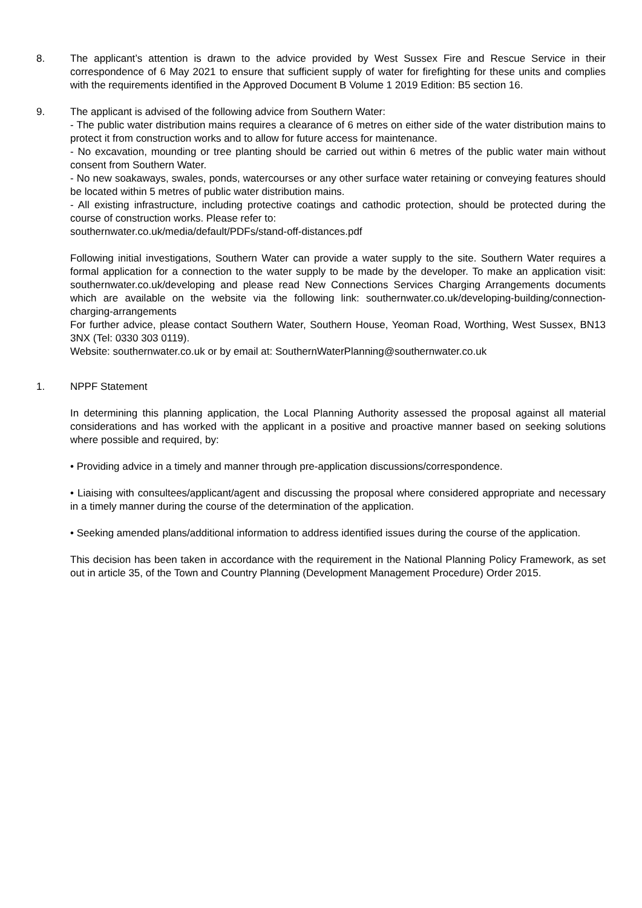8. The applicant’s attention is drawn to the advice provided by West Sussex Fire and Rescue Service in their correspondence of 6 May 2021 to ensure that sufficient supply of water for firefighting for these units and complies with the requirements identified in the Approved Document B Volume 1 2019 Edition: B5 section 16.
9. The applicant is advised of the following advice from Southern Water:
- The public water distribution mains requires a clearance of 6 metres on either side of the water distribution mains to protect it from construction works and to allow for future access for maintenance.
- No excavation, mounding or tree planting should be carried out within 6 metres of the public water main without consent from Southern Water.
- No new soakaways, swales, ponds, watercourses or any other surface water retaining or conveying features should be located within 5 metres of public water distribution mains.
- All existing infrastructure, including protective coatings and cathodic protection, should be protected during the course of construction works. Please refer to:
southernwater.co.uk/media/default/PDFs/stand-off-distances.pdf
Following initial investigations, Southern Water can provide a water supply to the site. Southern Water requires a formal application for a connection to the water supply to be made by the developer. To make an application visit: southernwater.co.uk/developing and please read New Connections Services Charging Arrangements documents which are available on the website via the following link: southernwater.co.uk/developing-building/connection-charging-arrangements
For further advice, please contact Southern Water, Southern House, Yeoman Road, Worthing, West Sussex, BN13 3NX (Tel: 0330 303 0119).
Website: southernwater.co.uk or by email at: SouthernWaterPlanning@southernwater.co.uk
1. NPPF Statement
In determining this planning application, the Local Planning Authority assessed the proposal against all material considerations and has worked with the applicant in a positive and proactive manner based on seeking solutions where possible and required, by:
• Providing advice in a timely and manner through pre-application discussions/correspondence.
• Liaising with consultees/applicant/agent and discussing the proposal where considered appropriate and necessary in a timely manner during the course of the determination of the application.
• Seeking amended plans/additional information to address identified issues during the course of the application.
This decision has been taken in accordance with the requirement in the National Planning Policy Framework, as set out in article 35, of the Town and Country Planning (Development Management Procedure) Order 2015.